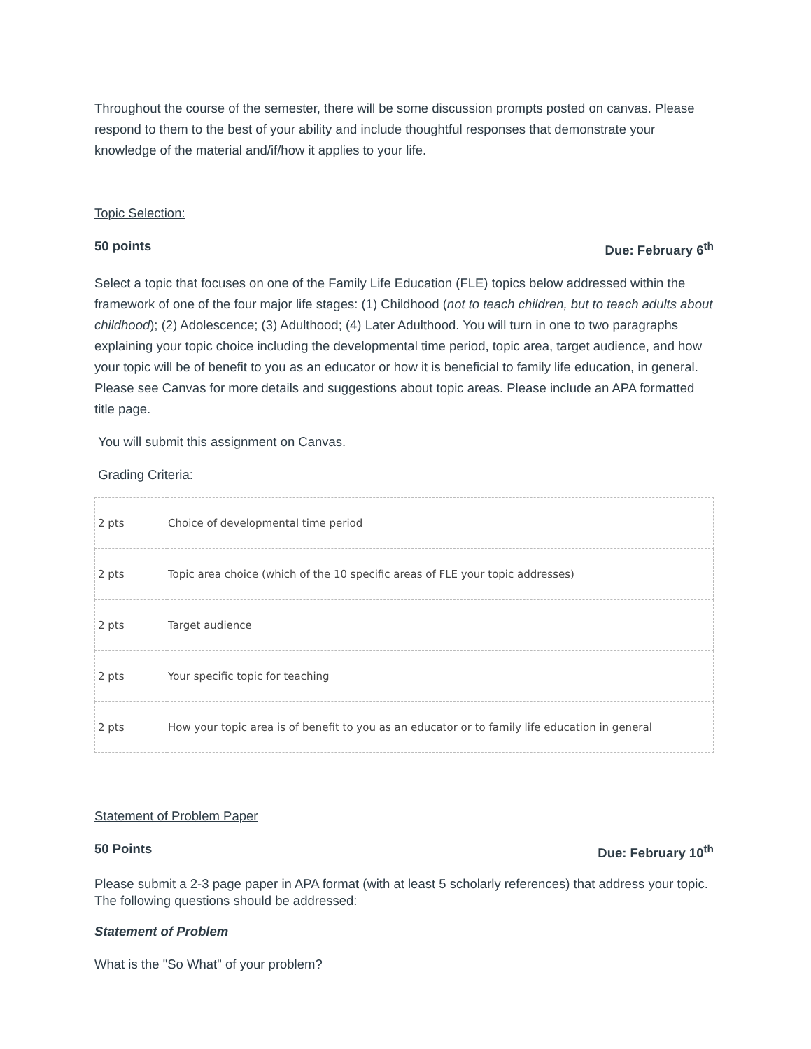Throughout the course of the semester, there will be some discussion prompts posted on canvas. Please respond to them to the best of your ability and include thoughtful responses that demonstrate your knowledge of the material and/if/how it applies to your life.
Topic Selection:
50 points Due: February 6<sup>th</sup>
Select a topic that focuses on one of the Family Life Education (FLE) topics below addressed within the framework of one of the four major life stages: (1) Childhood (not to teach children, but to teach adults about childhood); (2) Adolescence; (3) Adulthood; (4) Later Adulthood. You will turn in one to two paragraphs explaining your topic choice including the developmental time period, topic area, target audience, and how your topic will be of benefit to you as an educator or how it is beneficial to family life education, in general. Please see Canvas for more details and suggestions about topic areas. Please include an APA formatted title page.
You will submit this assignment on Canvas.
Grading Criteria:
| 2 pts | Choice of developmental time period |
| 2 pts | Topic area choice (which of the 10 specific areas of FLE your topic addresses) |
| 2 pts | Target audience |
| 2 pts | Your specific topic for teaching |
| 2 pts | How your topic area is of benefit to you as an educator or to family life education in general |
Statement of Problem Paper
50 Points Due: February 10<sup>th</sup>
Please submit a 2-3 page paper in APA format (with at least 5 scholarly references) that address your topic. The following questions should be addressed:
Statement of Problem
What is the "So What" of your problem?